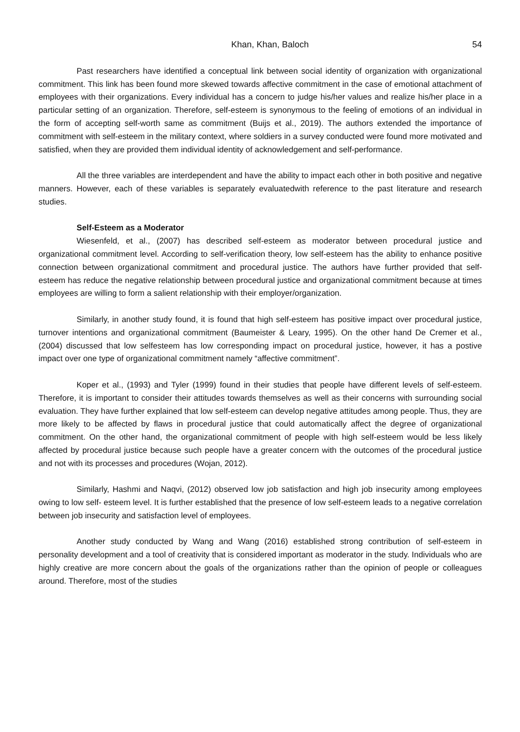Khan, Khan, Baloch 54
Past researchers have identified a conceptual link between social identity of organization with organizational commitment. This link has been found more skewed towards affective commitment in the case of emotional attachment of employees with their organizations. Every individual has a concern to judge his/her values and realize his/her place in a particular setting of an organization. Therefore, self-esteem is synonymous to the feeling of emotions of an individual in the form of accepting self-worth same as commitment (Buijs et al., 2019). The authors extended the importance of commitment with self-esteem in the military context, where soldiers in a survey conducted were found more motivated and satisfied, when they are provided them individual identity of acknowledgement and self-performance.
All the three variables are interdependent and have the ability to impact each other in both positive and negative manners. However, each of these variables is separately evaluatedwith reference to the past literature and research studies.
Self-Esteem as a Moderator
Wiesenfeld, et al., (2007) has described self-esteem as moderator between procedural justice and organizational commitment level. According to self-verification theory, low self-esteem has the ability to enhance positive connection between organizational commitment and procedural justice. The authors have further provided that self-esteem has reduce the negative relationship between procedural justice and organizational commitment because at times employees are willing to form a salient relationship with their employer/organization.
Similarly, in another study found, it is found that high self-esteem has positive impact over procedural justice, turnover intentions and organizational commitment (Baumeister & Leary, 1995). On the other hand De Cremer et al., (2004) discussed that low selfesteem has low corresponding impact on procedural justice, however, it has a postive impact over one type of organizational commitment namely “affective commitment”.
Koper et al., (1993) and Tyler (1999) found in their studies that people have different levels of self-esteem. Therefore, it is important to consider their attitudes towards themselves as well as their concerns with surrounding social evaluation. They have further explained that low self-esteem can develop negative attitudes among people. Thus, they are more likely to be affected by flaws in procedural justice that could automatically affect the degree of organizational commitment. On the other hand, the organizational commitment of people with high self-esteem would be less likely affected by procedural justice because such people have a greater concern with the outcomes of the procedural justice and not with its processes and procedures (Wojan, 2012).
Similarly, Hashmi and Naqvi, (2012) observed low job satisfaction and high job insecurity among employees owing to low self- esteem level. It is further established that the presence of low self-esteem leads to a negative correlation between job insecurity and satisfaction level of employees.
Another study conducted by Wang and Wang (2016) established strong contribution of self-esteem in personality development and a tool of creativity that is considered important as moderator in the study. Individuals who are highly creative are more concern about the goals of the organizations rather than the opinion of people or colleagues around. Therefore, most of the studies